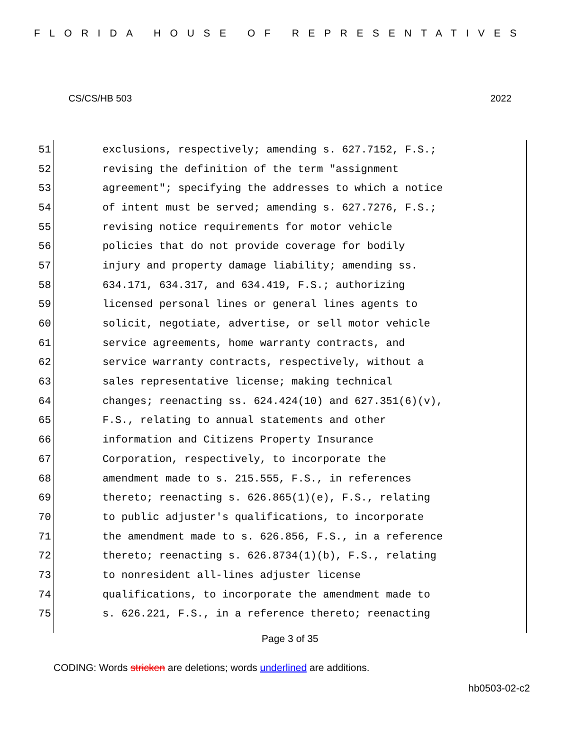FLORIDA HOUSE OF REPRESENTATIVES
CS/CS/HB 503 2022
51 exclusions, respectively; amending s. 627.7152, F.S.;
52 revising the definition of the term "assignment
53 agreement"; specifying the addresses to which a notice
54 of intent must be served; amending s. 627.7276, F.S.;
55 revising notice requirements for motor vehicle
56 policies that do not provide coverage for bodily
57 injury and property damage liability; amending ss.
58 634.171, 634.317, and 634.419, F.S.; authorizing
59 licensed personal lines or general lines agents to
60 solicit, negotiate, advertise, or sell motor vehicle
61 service agreements, home warranty contracts, and
62 service warranty contracts, respectively, without a
63 sales representative license; making technical
64 changes; reenacting ss. 624.424(10) and 627.351(6)(v),
65 F.S., relating to annual statements and other
66 information and Citizens Property Insurance
67 Corporation, respectively, to incorporate the
68 amendment made to s. 215.555, F.S., in references
69 thereto; reenacting s. 626.865(1)(e), F.S., relating
70 to public adjuster's qualifications, to incorporate
71 the amendment made to s. 626.856, F.S., in a reference
72 thereto; reenacting s. 626.8734(1)(b), F.S., relating
73 to nonresident all-lines adjuster license
74 qualifications, to incorporate the amendment made to
75 s. 626.221, F.S., in a reference thereto; reenacting
Page 3 of 35
CODING: Words stricken are deletions; words underlined are additions.
hb0503-02-c2